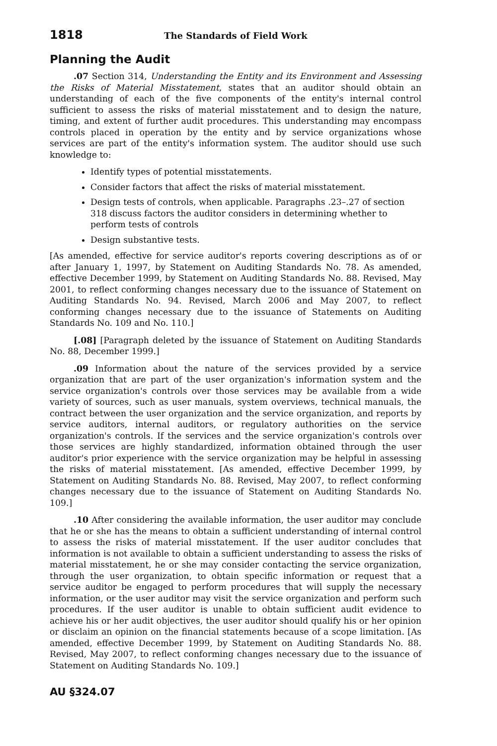1818 The Standards of Field Work
Planning the Audit
.07 Section 314, Understanding the Entity and its Environment and Assessing the Risks of Material Misstatement, states that an auditor should obtain an understanding of each of the five components of the entity's internal control sufficient to assess the risks of material misstatement and to design the nature, timing, and extent of further audit procedures. This understanding may encompass controls placed in operation by the entity and by service organizations whose services are part of the entity's information system. The auditor should use such knowledge to:
Identify types of potential misstatements.
Consider factors that affect the risks of material misstatement.
Design tests of controls, when applicable. Paragraphs .23–.27 of section 318 discuss factors the auditor considers in determining whether to perform tests of controls
Design substantive tests.
[As amended, effective for service auditor's reports covering descriptions as of or after January 1, 1997, by Statement on Auditing Standards No. 78. As amended, effective December 1999, by Statement on Auditing Standards No. 88. Revised, May 2001, to reflect conforming changes necessary due to the issuance of Statement on Auditing Standards No. 94. Revised, March 2006 and May 2007, to reflect conforming changes necessary due to the issuance of Statements on Auditing Standards No. 109 and No. 110.]
[.08] [Paragraph deleted by the issuance of Statement on Auditing Standards No. 88, December 1999.]
.09 Information about the nature of the services provided by a service organization that are part of the user organization's information system and the service organization's controls over those services may be available from a wide variety of sources, such as user manuals, system overviews, technical manuals, the contract between the user organization and the service organization, and reports by service auditors, internal auditors, or regulatory authorities on the service organization's controls. If the services and the service organization's controls over those services are highly standardized, information obtained through the user auditor's prior experience with the service organization may be helpful in assessing the risks of material misstatement. [As amended, effective December 1999, by Statement on Auditing Standards No. 88. Revised, May 2007, to reflect conforming changes necessary due to the issuance of Statement on Auditing Standards No. 109.]
.10 After considering the available information, the user auditor may conclude that he or she has the means to obtain a sufficient understanding of internal control to assess the risks of material misstatement. If the user auditor concludes that information is not available to obtain a sufficient understanding to assess the risks of material misstatement, he or she may consider contacting the service organization, through the user organization, to obtain specific information or request that a service auditor be engaged to perform procedures that will supply the necessary information, or the user auditor may visit the service organization and perform such procedures. If the user auditor is unable to obtain sufficient audit evidence to achieve his or her audit objectives, the user auditor should qualify his or her opinion or disclaim an opinion on the financial statements because of a scope limitation. [As amended, effective December 1999, by Statement on Auditing Standards No. 88. Revised, May 2007, to reflect conforming changes necessary due to the issuance of Statement on Auditing Standards No. 109.]
AU §324.07